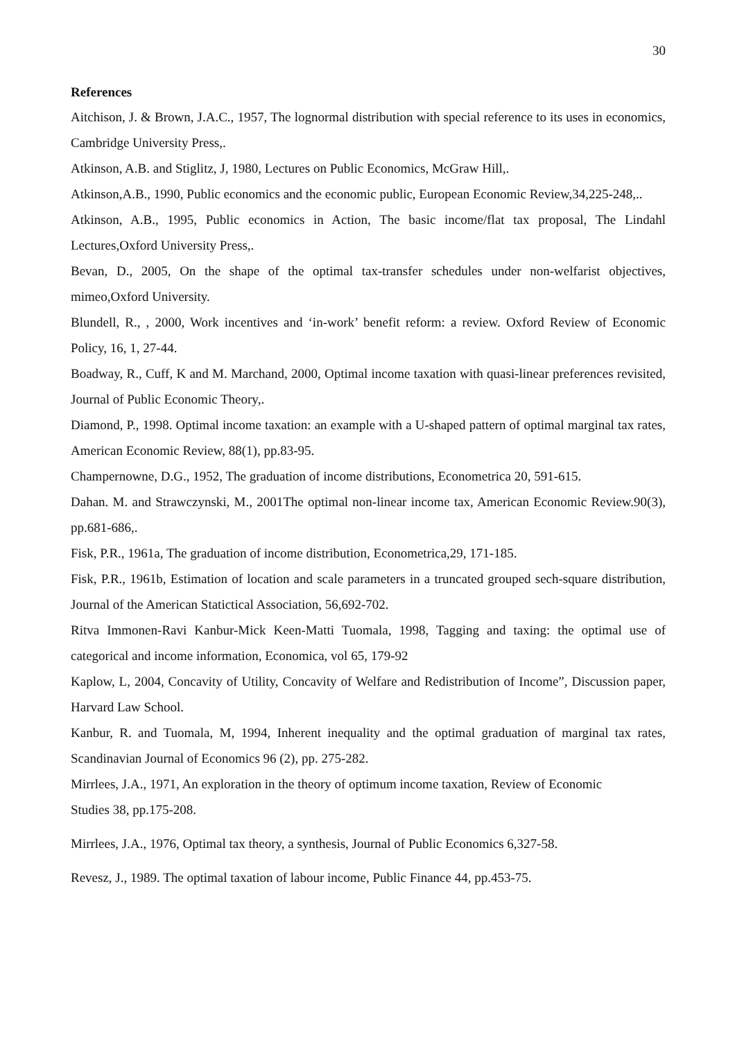30
References
Aitchison, J. & Brown, J.A.C., 1957, The lognormal distribution with special reference to its uses in economics, Cambridge University Press,.
Atkinson, A.B. and Stiglitz, J, 1980, Lectures on Public Economics, McGraw Hill,.
Atkinson,A.B., 1990, Public economics and the economic public, European Economic Review,34,225-248,..
Atkinson, A.B., 1995, Public economics in Action, The basic income/flat tax proposal, The Lindahl Lectures,Oxford University Press,.
Bevan, D., 2005, On the shape of the optimal tax-transfer schedules under non-welfarist objectives, mimeo,Oxford University.
Blundell, R., , 2000, Work incentives and ‘in-work’ benefit reform: a review. Oxford Review of Economic Policy, 16, 1, 27-44.
Boadway, R., Cuff, K and M. Marchand, 2000, Optimal income taxation with quasi-linear preferences revisited, Journal of Public Economic Theory,.
Diamond, P., 1998. Optimal income taxation: an example with a U-shaped pattern of optimal marginal tax rates, American Economic Review, 88(1), pp.83-95.
Champernowne, D.G., 1952, The graduation of income distributions, Econometrica 20, 591-615.
Dahan. M. and Strawczynski, M., 2001The optimal non-linear income tax, American Economic Review.90(3), pp.681-686,.
Fisk, P.R., 1961a, The graduation of income distribution, Econometrica,29, 171-185.
Fisk, P.R., 1961b, Estimation of location and scale parameters in a truncated grouped sech-square distribution, Journal of the American Statictical Association, 56,692-702.
Ritva Immonen-Ravi Kanbur-Mick Keen-Matti Tuomala, 1998, Tagging and taxing: the optimal use of categorical and income information, Economica, vol 65, 179-92
Kaplow, L, 2004, Concavity of Utility, Concavity of Welfare and Redistribution of Income”, Discussion paper, Harvard Law School.
Kanbur, R. and Tuomala, M, 1994, Inherent inequality and the optimal graduation of marginal tax rates, Scandinavian Journal of Economics 96 (2), pp. 275-282.
Mirrlees, J.A., 1971, An exploration in the theory of optimum income taxation, Review of Economic
Studies 38, pp.175-208.
Mirrlees, J.A., 1976, Optimal tax theory, a synthesis, Journal of Public Economics 6,327-58.
Revesz, J., 1989. The optimal taxation of labour income, Public Finance 44, pp.453-75.